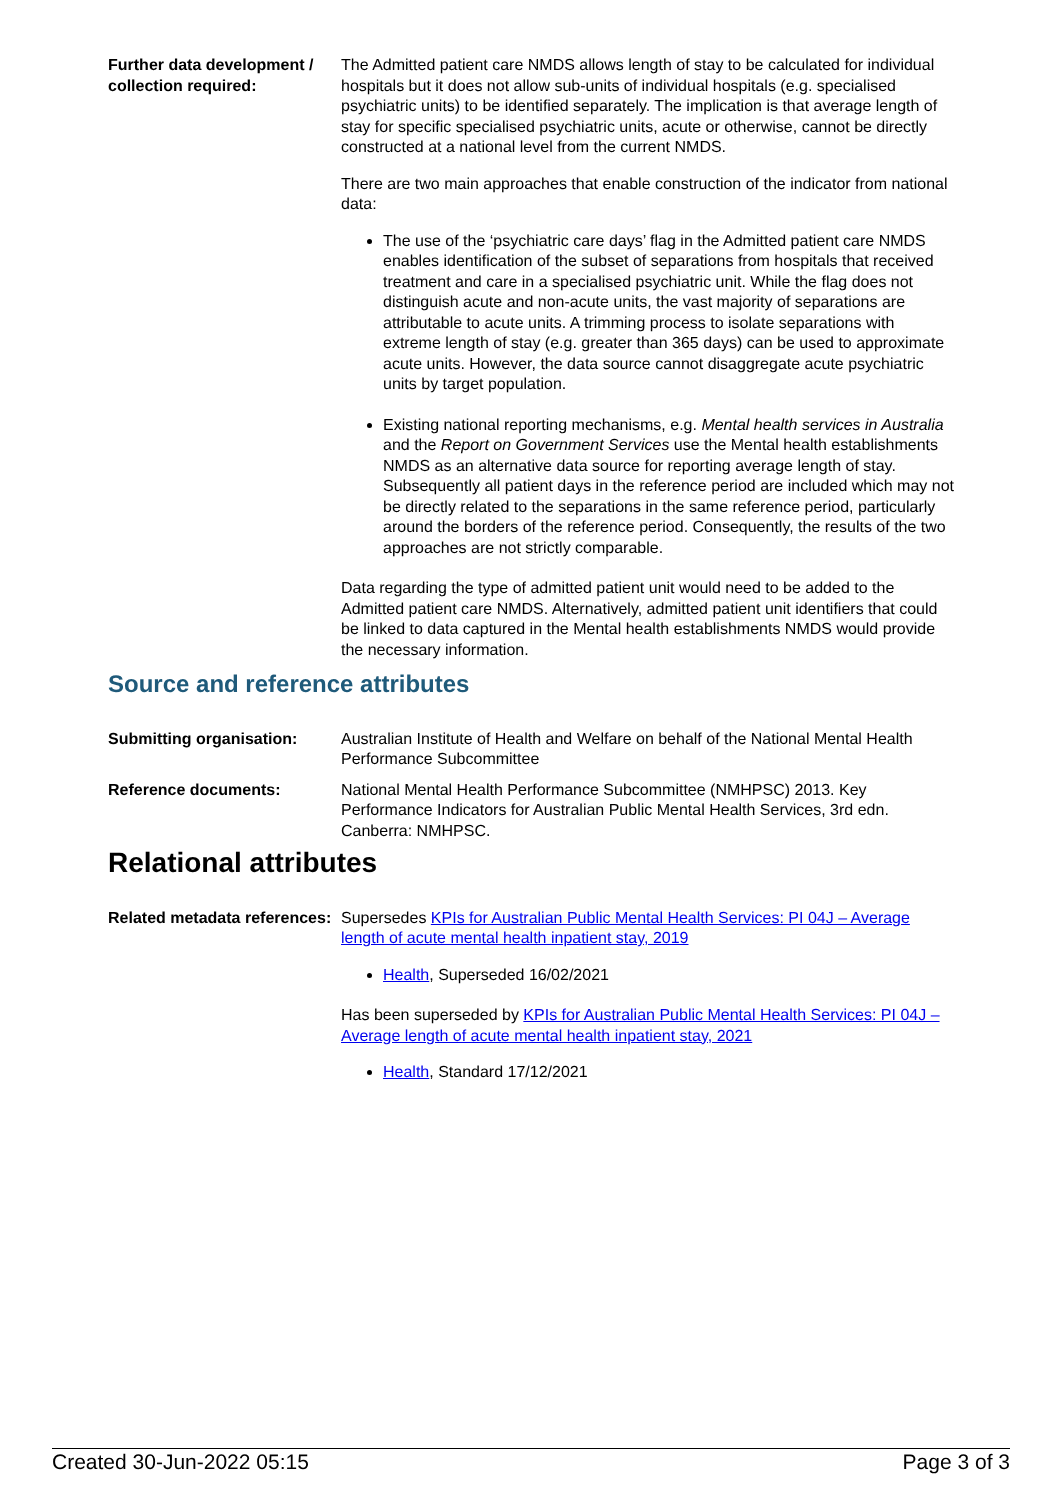Further data development / collection required:
The Admitted patient care NMDS allows length of stay to be calculated for individual hospitals but it does not allow sub-units of individual hospitals (e.g. specialised psychiatric units) to be identified separately. The implication is that average length of stay for specific specialised psychiatric units, acute or otherwise, cannot be directly constructed at a national level from the current NMDS.
There are two main approaches that enable construction of the indicator from national data:
The use of the ‘psychiatric care days’ flag in the Admitted patient care NMDS enables identification of the subset of separations from hospitals that received treatment and care in a specialised psychiatric unit. While the flag does not distinguish acute and non-acute units, the vast majority of separations are attributable to acute units. A trimming process to isolate separations with extreme length of stay (e.g. greater than 365 days) can be used to approximate acute units. However, the data source cannot disaggregate acute psychiatric units by target population.
Existing national reporting mechanisms, e.g. Mental health services in Australia and the Report on Government Services use the Mental health establishments NMDS as an alternative data source for reporting average length of stay. Subsequently all patient days in the reference period are included which may not be directly related to the separations in the same reference period, particularly around the borders of the reference period. Consequently, the results of the two approaches are not strictly comparable.
Data regarding the type of admitted patient unit would need to be added to the Admitted patient care NMDS. Alternatively, admitted patient unit identifiers that could be linked to data captured in the Mental health establishments NMDS would provide the necessary information.
Source and reference attributes
Submitting organisation: Australian Institute of Health and Welfare on behalf of the National Mental Health Performance Subcommittee
Reference documents: National Mental Health Performance Subcommittee (NMHPSC) 2013. Key Performance Indicators for Australian Public Mental Health Services, 3rd edn. Canberra: NMHPSC.
Relational attributes
Related metadata references:
Supersedes KPIs for Australian Public Mental Health Services: PI 04J – Average length of acute mental health inpatient stay, 2019
Health, Superseded 16/02/2021
Has been superseded by KPIs for Australian Public Mental Health Services: PI 04J – Average length of acute mental health inpatient stay, 2021
Health, Standard 17/12/2021
Created 30-Jun-2022 05:15 Page 3 of 3